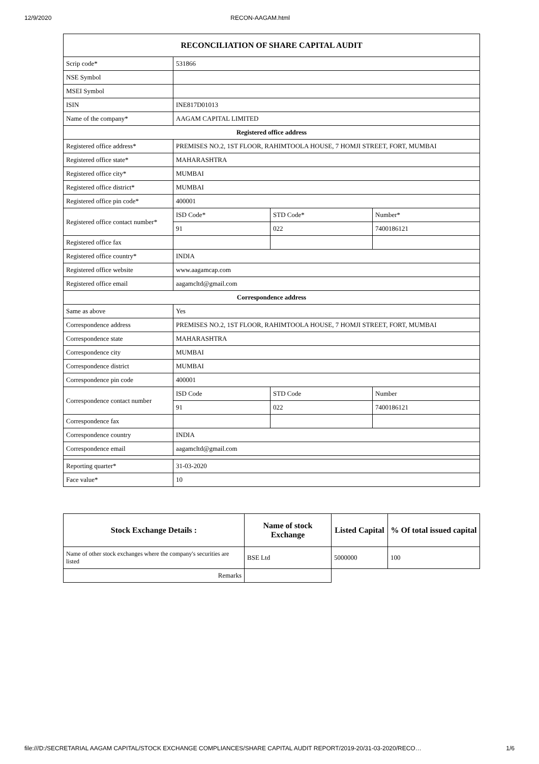12/9/2020 RECON-AAGAM.html
| RECONCILIATION OF SHARE CAPITAL AUDIT | | | |
| Scrip code* | 531866 | | |
| NSE Symbol | | | |
| MSEI Symbol | | | |
| ISIN | INE817D01013 | | |
| Name of the company* | AAGAM CAPITAL LIMITED | | |
| Registered office address | | | |
| Registered office address* | PREMISES NO.2, 1ST FLOOR, RAHIMTOOLA HOUSE, 7 HOMJI STREET, FORT, MUMBAI | | |
| Registered office state* | MAHARASHTRA | | |
| Registered office city* | MUMBAI | | |
| Registered office district* | MUMBAI | | |
| Registered office pin code* | 400001 | | |
| Registered office contact number* | ISD Code* | STD Code* | Number* |
| | 91 | 022 | 7400186121 |
| Registered office fax | | | |
| Registered office country* | INDIA | | |
| Registered office website | www.aagamcap.com | | |
| Registered office email | aagamcltd@gmail.com | | |
| Correspondence address | | | |
| Same as above | Yes | | |
| Correspondence address | PREMISES NO.2, 1ST FLOOR, RAHIMTOOLA HOUSE, 7 HOMJI STREET, FORT, MUMBAI | | |
| Correspondence state | MAHARASHTRA | | |
| Correspondence city | MUMBAI | | |
| Correspondence district | MUMBAI | | |
| Correspondence pin code | 400001 | | |
| Correspondence contact number | ISD Code | STD Code | Number |
| | 91 | 022 | 7400186121 |
| Correspondence fax | | | |
| Correspondence country | INDIA | | |
| Correspondence email | aagamcltd@gmail.com | | |
| Reporting quarter* | 31-03-2020 | | |
| Face value* | 10 | | |
| Stock Exchange Details : | Name of stock Exchange | Listed Capital | % Of total issued capital |
| --- | --- | --- | --- |
| Name of other stock exchanges where the company's securities are listed | BSE Ltd | 5000000 | 100 |
| Remarks | | | |
file:///D:/SECRETARIAL AAGAM CAPITAL/STOCK EXCHANGE COMPLIANCES/SHARE CAPITAL AUDIT REPORT/2019-20/31-03-2020/RECO… 1/6